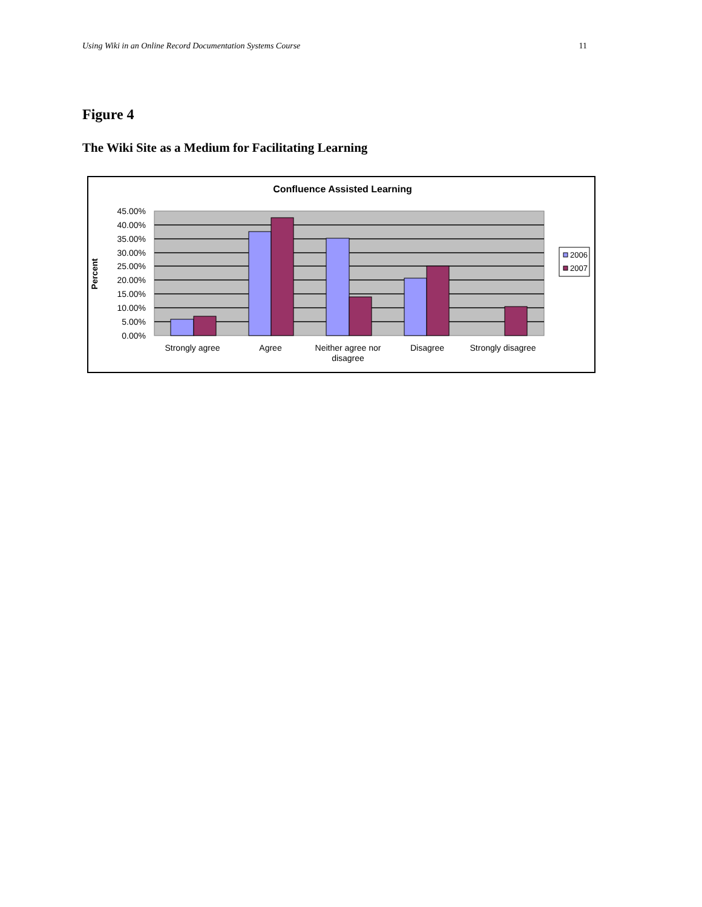Using Wiki in an Online Record Documentation Systems Course 11
Figure 4
The Wiki Site as a Medium for Facilitating Learning
Confluence Assisted Learning
45.00%
40.00%
35.00%
30.00%
25.00%
20.00%
15.00%
10.00%
5.00%
0.00%
Percent
Strongly agree
Agree
Neither agree nor
disagree
Disagree
Strongly disagree
2006
2007